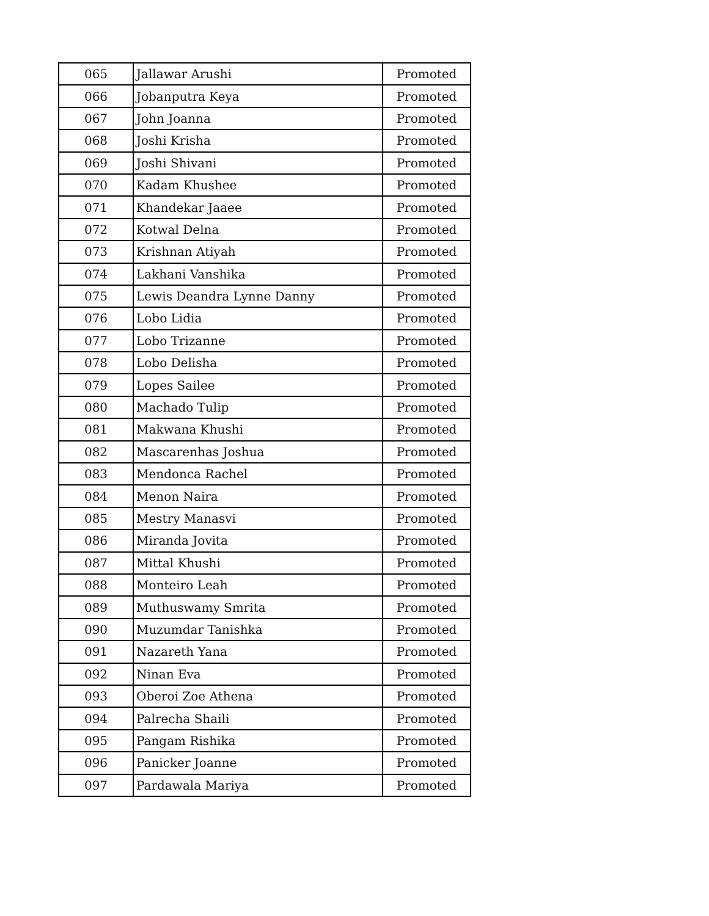| 065 | Jallawar Arushi | Promoted |
| 066 | Jobanputra Keya | Promoted |
| 067 | John Joanna | Promoted |
| 068 | Joshi Krisha | Promoted |
| 069 | Joshi Shivani | Promoted |
| 070 | Kadam Khushee | Promoted |
| 071 | Khandekar Jaaee | Promoted |
| 072 | Kotwal Delna | Promoted |
| 073 | Krishnan Atiyah | Promoted |
| 074 | Lakhani Vanshika | Promoted |
| 075 | Lewis Deandra Lynne Danny | Promoted |
| 076 | Lobo Lidia | Promoted |
| 077 | Lobo Trizanne | Promoted |
| 078 | Lobo Delisha | Promoted |
| 079 | Lopes Sailee | Promoted |
| 080 | Machado Tulip | Promoted |
| 081 | Makwana Khushi | Promoted |
| 082 | Mascarenhas Joshua | Promoted |
| 083 | Mendonca Rachel | Promoted |
| 084 | Menon Naira | Promoted |
| 085 | Mestry Manasvi | Promoted |
| 086 | Miranda Jovita | Promoted |
| 087 | Mittal Khushi | Promoted |
| 088 | Monteiro Leah | Promoted |
| 089 | Muthuswamy Smrita | Promoted |
| 090 | Muzumdar Tanishka | Promoted |
| 091 | Nazareth Yana | Promoted |
| 092 | Ninan Eva | Promoted |
| 093 | Oberoi Zoe Athena | Promoted |
| 094 | Palrecha Shaili | Promoted |
| 095 | Pangam Rishika | Promoted |
| 096 | Panicker Joanne | Promoted |
| 097 | Pardawala Mariya | Promoted |